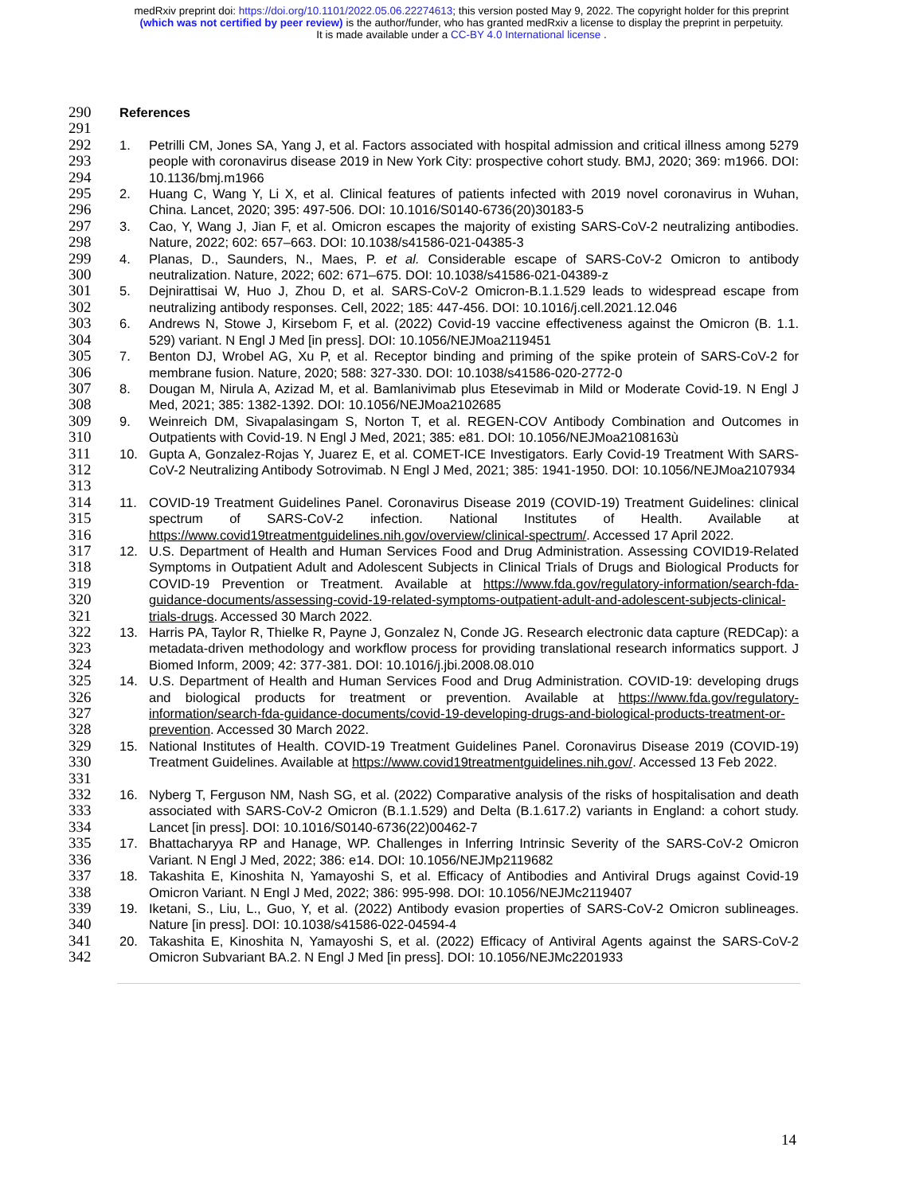medRxiv preprint doi: https://doi.org/10.1101/2022.05.06.22274613; this version posted May 9, 2022. The copyright holder for this preprint
(which was not certified by peer review) is the author/funder, who has granted medRxiv a license to display the preprint in perpetuity.
It is made available under a CC-BY 4.0 International license .
290 References
291
292
293
294 1. Petrilli CM, Jones SA, Yang J, et al. Factors associated with hospital admission and critical illness among 5279 people with coronavirus disease 2019 in New York City: prospective cohort study. BMJ, 2020; 369: m1966. DOI: 10.1136/bmj.m1966
295
296 2. Huang C, Wang Y, Li X, et al. Clinical features of patients infected with 2019 novel coronavirus in Wuhan, China. Lancet, 2020; 395: 497-506. DOI: 10.1016/S0140-6736(20)30183-5
297
298 3. Cao, Y, Wang J, Jian F, et al. Omicron escapes the majority of existing SARS-CoV-2 neutralizing antibodies. Nature, 2022; 602: 657–663. DOI: 10.1038/s41586-021-04385-3
299
300 4. Planas, D., Saunders, N., Maes, P. et al. Considerable escape of SARS-CoV-2 Omicron to antibody neutralization. Nature, 2022; 602: 671–675. DOI: 10.1038/s41586-021-04389-z
301
302 5. Dejnirattisai W, Huo J, Zhou D, et al. SARS-CoV-2 Omicron-B.1.1.529 leads to widespread escape from neutralizing antibody responses. Cell, 2022; 185: 447-456. DOI: 10.1016/j.cell.2021.12.046
303
304 6. Andrews N, Stowe J, Kirsebom F, et al. (2022) Covid-19 vaccine effectiveness against the Omicron (B. 1.1. 529) variant. N Engl J Med [in press]. DOI: 10.1056/NEJMoa2119451
305
306 7. Benton DJ, Wrobel AG, Xu P, et al. Receptor binding and priming of the spike protein of SARS-CoV-2 for membrane fusion. Nature, 2020; 588: 327-330. DOI: 10.1038/s41586-020-2772-0
307
308 8. Dougan M, Nirula A, Azizad M, et al. Bamlanivimab plus Etesevimab in Mild or Moderate Covid-19. N Engl J Med, 2021; 385: 1382-1392. DOI: 10.1056/NEJMoa2102685
309
310 9. Weinreich DM, Sivapalasingam S, Norton T, et al. REGEN-COV Antibody Combination and Outcomes in Outpatients with Covid-19. N Engl J Med, 2021; 385: e81. DOI: 10.1056/NEJMoa2108163ù
311
312
313 10. Gupta A, Gonzalez-Rojas Y, Juarez E, et al. COMET-ICE Investigators. Early Covid-19 Treatment With SARS-CoV-2 Neutralizing Antibody Sotrovimab. N Engl J Med, 2021; 385: 1941-1950. DOI: 10.1056/NEJMoa2107934
314
315
316 11. COVID-19 Treatment Guidelines Panel. Coronavirus Disease 2019 (COVID-19) Treatment Guidelines: clinical spectrum of SARS-CoV-2 infection. National Institutes of Health. Available at https://www.covid19treatmentguidelines.nih.gov/overview/clinical-spectrum/. Accessed 17 April 2022.
317
318
319
320
321 12. U.S. Department of Health and Human Services Food and Drug Administration. Assessing COVID19-Related Symptoms in Outpatient Adult and Adolescent Subjects in Clinical Trials of Drugs and Biological Products for COVID-19 Prevention or Treatment. Available at https://www.fda.gov/regulatory-information/search-fda-guidance-documents/assessing-covid-19-related-symptoms-outpatient-adult-and-adolescent-subjects-clinical-trials-drugs. Accessed 30 March 2022.
322
323
324 13. Harris PA, Taylor R, Thielke R, Payne J, Gonzalez N, Conde JG. Research electronic data capture (REDCap): a metadata-driven methodology and workflow process for providing translational research informatics support. J Biomed Inform, 2009; 42: 377-381. DOI: 10.1016/j.jbi.2008.08.010
325
326
327
328 14. U.S. Department of Health and Human Services Food and Drug Administration. COVID-19: developing drugs and biological products for treatment or prevention. Available at https://www.fda.gov/regulatory-information/search-fda-guidance-documents/covid-19-developing-drugs-and-biological-products-treatment-or-prevention. Accessed 30 March 2022.
329
330
331 15. National Institutes of Health. COVID-19 Treatment Guidelines Panel. Coronavirus Disease 2019 (COVID-19) Treatment Guidelines. Available at https://www.covid19treatmentguidelines.nih.gov/. Accessed 13 Feb 2022.
332
333
334 16. Nyberg T, Ferguson NM, Nash SG, et al. (2022) Comparative analysis of the risks of hospitalisation and death associated with SARS-CoV-2 Omicron (B.1.1.529) and Delta (B.1.617.2) variants in England: a cohort study. Lancet [in press]. DOI: 10.1016/S0140-6736(22)00462-7
335
336 17. Bhattacharyya RP and Hanage, WP. Challenges in Inferring Intrinsic Severity of the SARS-CoV-2 Omicron Variant. N Engl J Med, 2022; 386: e14. DOI: 10.1056/NEJMp2119682
337
338 18. Takashita E, Kinoshita N, Yamayoshi S, et al. Efficacy of Antibodies and Antiviral Drugs against Covid-19 Omicron Variant. N Engl J Med, 2022; 386: 995-998. DOI: 10.1056/NEJMc2119407
339
340 19. Iketani, S., Liu, L., Guo, Y, et al. (2022) Antibody evasion properties of SARS-CoV-2 Omicron sublineages. Nature [in press]. DOI: 10.1038/s41586-022-04594-4
341
342 20. Takashita E, Kinoshita N, Yamayoshi S, et al. (2022) Efficacy of Antiviral Agents against the SARS-CoV-2 Omicron Subvariant BA.2. N Engl J Med [in press]. DOI: 10.1056/NEJMc2201933
14